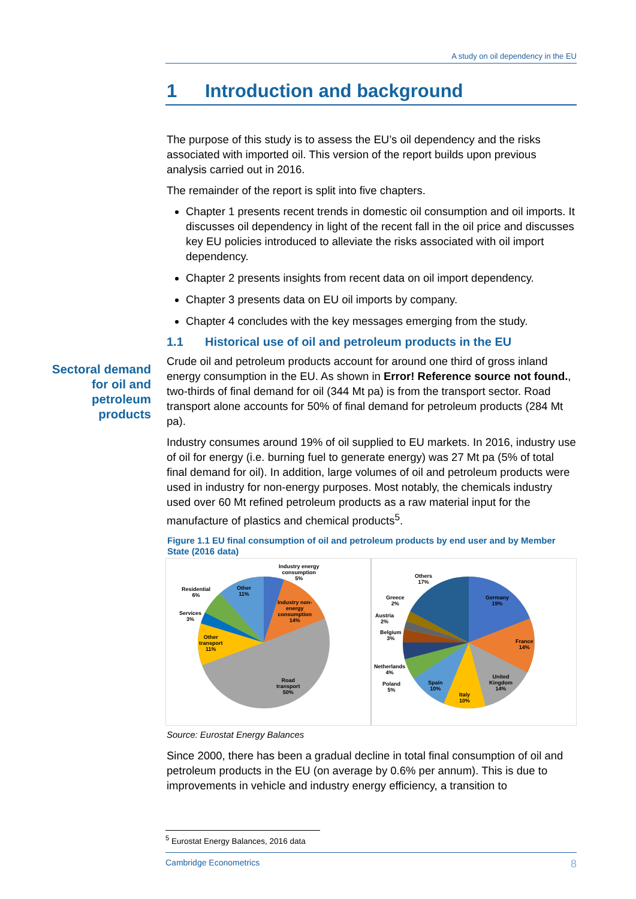A study on oil dependency in the EU
1 Introduction and background
The purpose of this study is to assess the EU’s oil dependency and the risks associated with imported oil. This version of the report builds upon previous analysis carried out in 2016.
The remainder of the report is split into five chapters.
Chapter 1 presents recent trends in domestic oil consumption and oil imports. It discusses oil dependency in light of the recent fall in the oil price and discusses key EU policies introduced to alleviate the risks associated with oil import dependency.
Chapter 2 presents insights from recent data on oil import dependency.
Chapter 3 presents data on EU oil imports by company.
Chapter 4 concludes with the key messages emerging from the study.
1.1 Historical use of oil and petroleum products in the EU
Crude oil and petroleum products account for around one third of gross inland energy consumption in the EU. As shown in Error! Reference source not found., two-thirds of final demand for oil (344 Mt pa) is from the transport sector. Road transport alone accounts for 50% of final demand for petroleum products (284 Mt pa).
Industry consumes around 19% of oil supplied to EU markets. In 2016, industry use of oil for energy (i.e. burning fuel to generate energy) was 27 Mt pa (5% of total final demand for oil). In addition, large volumes of oil and petroleum products were used in industry for non-energy purposes. Most notably, the chemicals industry used over 60 Mt refined petroleum products as a raw material input for the manufacture of plastics and chemical products<sup>5</sup>.
Figure 1.1 EU final consumption of oil and petroleum products by end user and by Member State (2016 data)
Industry energy
consumption
5%
Industry non-
energy
consumption
14%
Residential
6%
Other
11%
Services
3%
Other
transport
11%
Road
transport
50%
Others
17%
Germany
19%
Greece
2%
Austria
2%
Belgium
3%
France
14%
Netherlands
4%
Poland
5%
Spain
10%
Italy
10%
United
Kingdom
14%
Source: Eurostat Energy Balances
Since 2000, there has been a gradual decline in total final consumption of oil and petroleum products in the EU (on average by 0.6% per annum). This is due to improvements in vehicle and industry energy efficiency, a transition to
Sectoral demand for oil and petroleum products
<sup>5</sup> Eurostat Energy Balances, 2016 data
Cambridge Econometrics 8